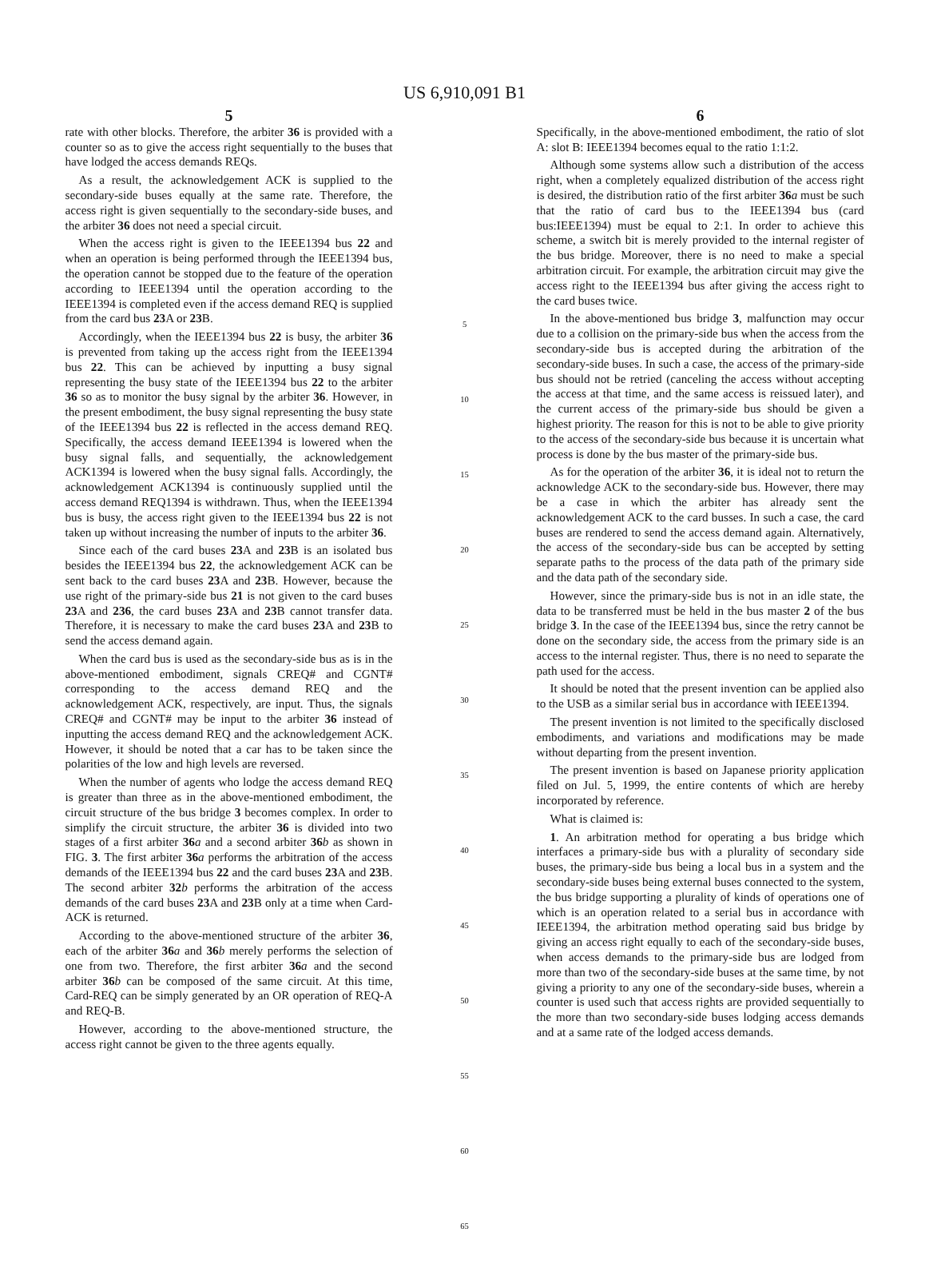US 6,910,091 B1
5
rate with other blocks. Therefore, the arbiter 36 is provided with a counter so as to give the access right sequentially to the buses that have lodged the access demands REQs.
As a result, the acknowledgement ACK is supplied to the secondary-side buses equally at the same rate. Therefore, the access right is given sequentially to the secondary-side buses, and the arbiter 36 does not need a special circuit.
When the access right is given to the IEEE1394 bus 22 and when an operation is being performed through the IEEE1394 bus, the operation cannot be stopped due to the feature of the operation according to IEEE1394 until the operation according to the IEEE1394 is completed even if the access demand REQ is supplied from the card bus 23 A or 23 B.
Accordingly, when the IEEE1394 bus 22 is busy, the arbiter 36 is prevented from taking up the access right from the IEEE1394 bus 22. This can be achieved by inputting a busy signal representing the busy state of the IEEE1394 bus 22 to the arbiter 36 so as to monitor the busy signal by the arbiter 36. However, in the present embodiment, the busy signal representing the busy state of the IEEE1394 bus 22 is reflected in the access demand REQ. Specifically, the access demand IEEE1394 is lowered when the busy signal falls, and sequentially, the acknowledgement ACK1394 is lowered when the busy signal falls. Accordingly, the acknowledgement ACK1394 is continuously supplied until the access demand REQ1394 is withdrawn. Thus, when the IEEE1394 bus is busy, the access right given to the IEEE1394 bus 22 is not taken up without increasing the number of inputs to the arbiter 36.
Since each of the card buses 23 A and 23 B is an isolated bus besides the IEEE1394 bus 22, the acknowledgement ACK can be sent back to the card buses 23 A and 23 B. However, because the use right of the primary-side bus 21 is not given to the card buses 23 A and 236, the card buses 23 A and 23 B cannot transfer data. Therefore, it is necessary to make the card buses 23 A and 23 B to send the access demand again.
When the card bus is used as the secondary-side bus as is in the above-mentioned embodiment, signals CREQ# and CGNT# corresponding to the access demand REQ and the acknowledgement ACK, respectively, are input. Thus, the signals CREQ# and CGNT# may be input to the arbiter 36 instead of inputting the access demand REQ and the acknowledgement ACK. However, it should be noted that a car has to be taken since the polarities of the low and high levels are reversed.
When the number of agents who lodge the access demand REQ is greater than three as in the above-mentioned embodiment, the circuit structure of the bus bridge 3 becomes complex. In order to simplify the circuit structure, the arbiter 36 is divided into two stages of a first arbiter 36 a and a second arbiter 36 b as shown in FIG. 3. The first arbiter 36 a performs the arbitration of the access demands of the IEEE1394 bus 22 and the card buses 23 A and 23 B. The second arbiter 32 b performs the arbitration of the access demands of the card buses 23 A and 23 B only at a time when Card-ACK is returned.
According to the above-mentioned structure of the arbiter 36, each of the arbiter 36 a and 36 b merely performs the selection of one from two. Therefore, the first arbiter 36 a and the second arbiter 36 b can be composed of the same circuit. At this time, Card-REQ can be simply generated by an OR operation of REQ-A and REQ-B.
However, according to the above-mentioned structure, the access right cannot be given to the three agents equally.
5
10
15
20
25
30
35
40
45
50
55
60
65
6
Specifically, in the above-mentioned embodiment, the ratio of slot A: slot B: IEEE1394 becomes equal to the ratio 1:1:2.
Although some systems allow such a distribution of the access right, when a completely equalized distribution of the access right is desired, the distribution ratio of the first arbiter 36 a must be such that the ratio of card bus to the IEEE1394 bus (card bus:IEEE1394) must be equal to 2:1. In order to achieve this scheme, a switch bit is merely provided to the internal register of the bus bridge. Moreover, there is no need to make a special arbitration circuit. For example, the arbitration circuit may give the access right to the IEEE1394 bus after giving the access right to the card buses twice.
In the above-mentioned bus bridge 3, malfunction may occur due to a collision on the primary-side bus when the access from the secondary-side bus is accepted during the arbitration of the secondary-side buses. In such a case, the access of the primary-side bus should not be retried (canceling the access without accepting the access at that time, and the same access is reissued later), and the current access of the primary-side bus should be given a highest priority. The reason for this is not to be able to give priority to the access of the secondary-side bus because it is uncertain what process is done by the bus master of the primary-side bus.
As for the operation of the arbiter 36, it is ideal not to return the acknowledge ACK to the secondary-side bus. However, there may be a case in which the arbiter has already sent the acknowledgement ACK to the card busses. In such a case, the card buses are rendered to send the access demand again. Alternatively, the access of the secondary-side bus can be accepted by setting separate paths to the process of the data path of the primary side and the data path of the secondary side.
However, since the primary-side bus is not in an idle state, the data to be transferred must be held in the bus master 2 of the bus bridge 3. In the case of the IEEE1394 bus, since the retry cannot be done on the secondary side, the access from the primary side is an access to the internal register. Thus, there is no need to separate the path used for the access.
It should be noted that the present invention can be applied also to the USB as a similar serial bus in accordance with IEEE1394.
The present invention is not limited to the specifically disclosed embodiments, and variations and modifications may be made without departing from the present invention.
The present invention is based on Japanese priority application filed on Jul. 5, 1999, the entire contents of which are hereby incorporated by reference.
What is claimed is:
1. An arbitration method for operating a bus bridge which interfaces a primary-side bus with a plurality of secondary side buses, the primary-side bus being a local bus in a system and the secondary-side buses being external buses connected to the system, the bus bridge supporting a plurality of kinds of operations one of which is an operation related to a serial bus in accordance with IEEE1394, the arbitration method operating said bus bridge by giving an access right equally to each of the secondary-side buses, when access demands to the primary-side bus are lodged from more than two of the secondary-side buses at the same time, by not giving a priority to any one of the secondary-side buses, wherein a counter is used such that access rights are provided sequentially to the more than two secondary-side buses lodging access demands and at a same rate of the lodged access demands.